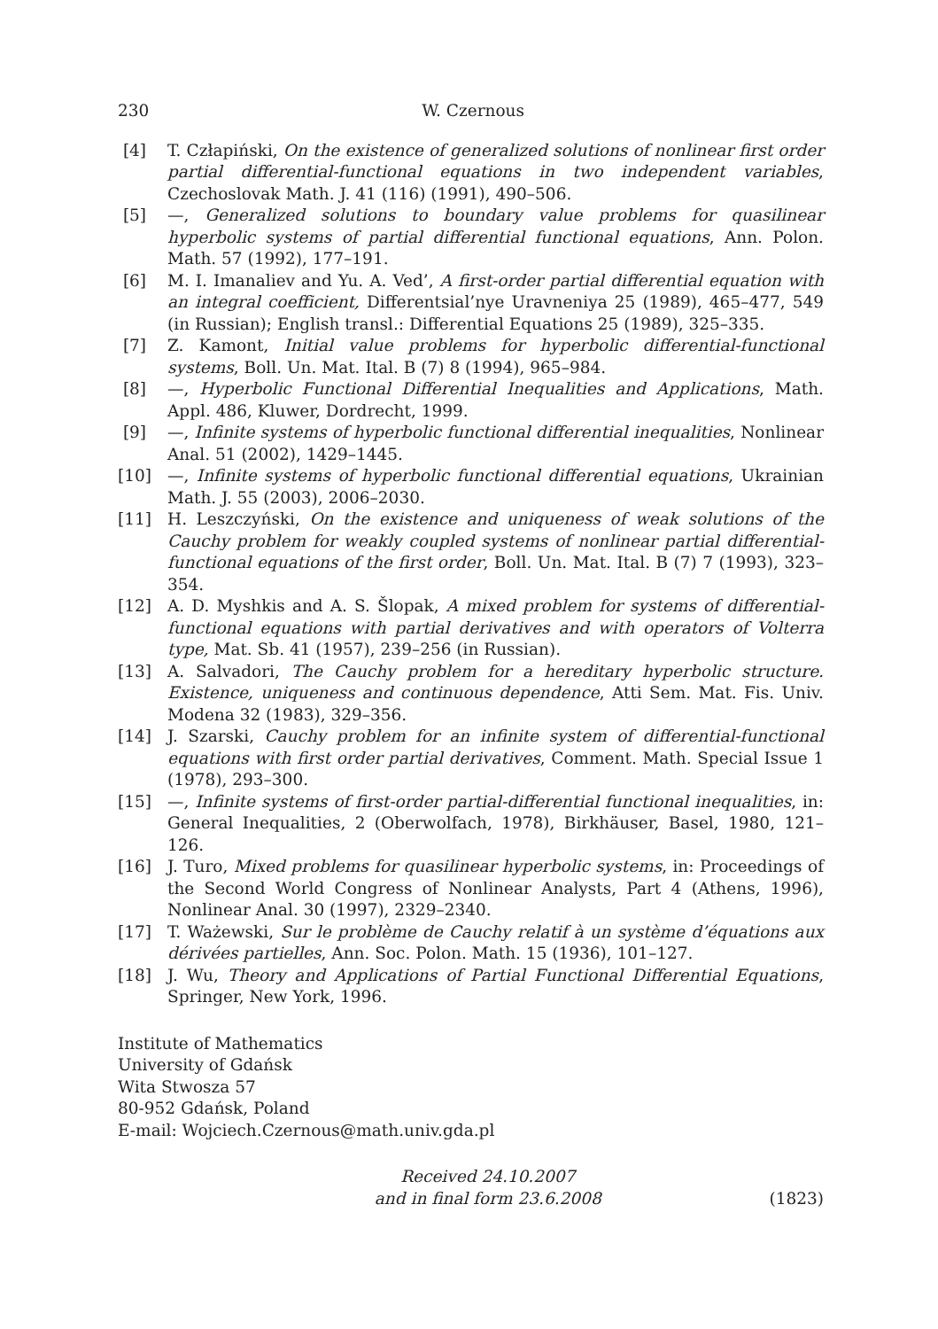230 W. Czernous
[4] T. Człapiński, On the existence of generalized solutions of nonlinear first order partial differential-functional equations in two independent variables, Czechoslovak Math. J. 41 (116) (1991), 490–506.
[5] —, Generalized solutions to boundary value problems for quasilinear hyperbolic systems of partial differential functional equations, Ann. Polon. Math. 57 (1992), 177–191.
[6] M. I. Imanaliev and Yu. A. Ved’, A first-order partial differential equation with an integral coefficient, Differentsial’nye Uravneniya 25 (1989), 465–477, 549 (in Russian); English transl.: Differential Equations 25 (1989), 325–335.
[7] Z. Kamont, Initial value problems for hyperbolic differential-functional systems, Boll. Un. Mat. Ital. B (7) 8 (1994), 965–984.
[8] —, Hyperbolic Functional Differential Inequalities and Applications, Math. Appl. 486, Kluwer, Dordrecht, 1999.
[9] —, Infinite systems of hyperbolic functional differential inequalities, Nonlinear Anal. 51 (2002), 1429–1445.
[10] —, Infinite systems of hyperbolic functional differential equations, Ukrainian Math. J. 55 (2003), 2006–2030.
[11] H. Leszczyński, On the existence and uniqueness of weak solutions of the Cauchy problem for weakly coupled systems of nonlinear partial differential-functional equations of the first order, Boll. Un. Mat. Ital. B (7) 7 (1993), 323–354.
[12] A. D. Myshkis and A. S. Šlopak, A mixed problem for systems of differential-functional equations with partial derivatives and with operators of Volterra type, Mat. Sb. 41 (1957), 239–256 (in Russian).
[13] A. Salvadori, The Cauchy problem for a hereditary hyperbolic structure. Existence, uniqueness and continuous dependence, Atti Sem. Mat. Fis. Univ. Modena 32 (1983), 329–356.
[14] J. Szarski, Cauchy problem for an infinite system of differential-functional equations with first order partial derivatives, Comment. Math. Special Issue 1 (1978), 293–300.
[15] —, Infinite systems of first-order partial-differential functional inequalities, in: General Inequalities, 2 (Oberwolfach, 1978), Birkhäuser, Basel, 1980, 121–126.
[16] J. Turo, Mixed problems for quasilinear hyperbolic systems, in: Proceedings of the Second World Congress of Nonlinear Analysts, Part 4 (Athens, 1996), Nonlinear Anal. 30 (1997), 2329–2340.
[17] T. Ważewski, Sur le problème de Cauchy relatif à un système d’équations aux dérivées partielles, Ann. Soc. Polon. Math. 15 (1936), 101–127.
[18] J. Wu, Theory and Applications of Partial Functional Differential Equations, Springer, New York, 1996.
Institute of Mathematics
University of Gdańsk
Wita Stwosza 57
80-952 Gdańsk, Poland
E-mail: Wojciech.Czernous@math.univ.gda.pl
Received 24.10.2007
and in final form 23.6.2008
(1823)